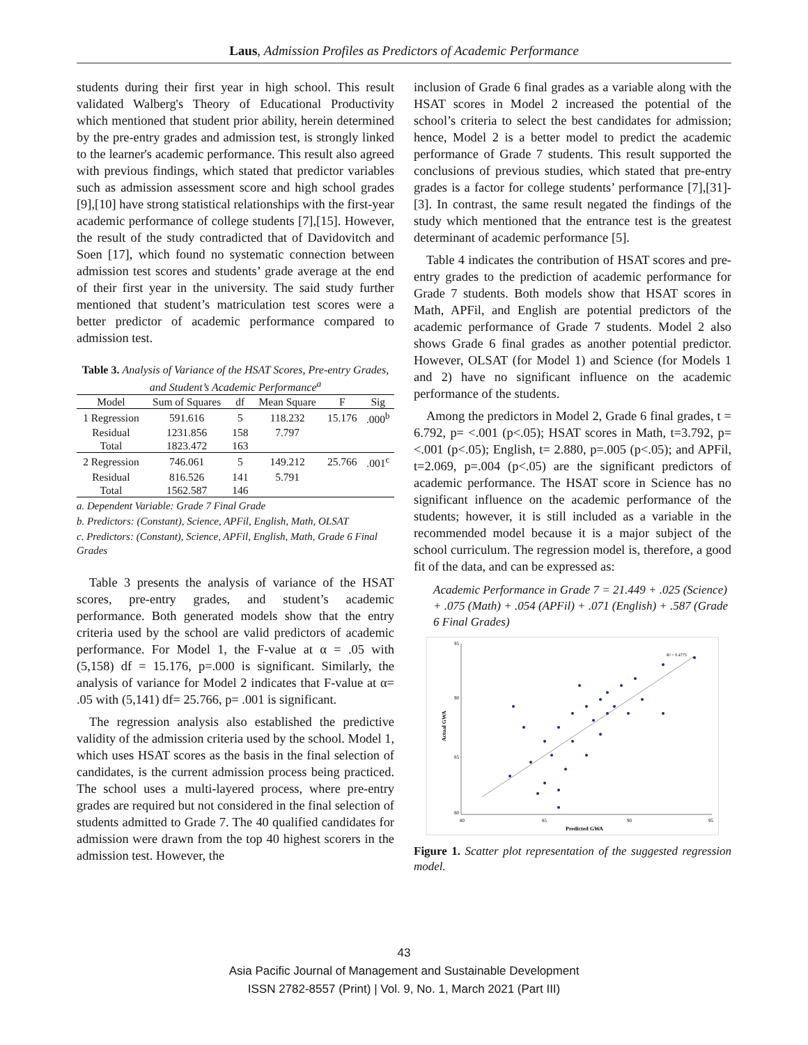Laus, Admission Profiles as Predictors of Academic Performance
students during their first year in high school. This result validated Walberg's Theory of Educational Productivity which mentioned that student prior ability, herein determined by the pre-entry grades and admission test, is strongly linked to the learner's academic performance. This result also agreed with previous findings, which stated that predictor variables such as admission assessment score and high school grades [9],[10] have strong statistical relationships with the first-year academic performance of college students [7],[15]. However, the result of the study contradicted that of Davidovitch and Soen [17], which found no systematic connection between admission test scores and students’ grade average at the end of their first year in the university. The said study further mentioned that student’s matriculation test scores were a better predictor of academic performance compared to admission test.
Table 3. Analysis of Variance of the HSAT Scores, Pre-entry Grades, and Student’s Academic Performance<sup>a</sup>
| Model | Sum of Squares | df | Mean Square | F | Sig |
| --- | --- | --- | --- | --- | --- |
| 1 Regression | 591.616 | 5 | 118.232 | 15.176 | .000<sup>b</sup> |
| Residual | 1231.856 | 158 | 7.797 | | |
| Total | 1823.472 | 163 | | | |
| 2 Regression | 746.061 | 5 | 149.212 | 25.766 | .001<sup>c</sup> |
| Residual | 816.526 | 141 | 5.791 | | |
| Total | 1562.587 | 146 | | | |
a. Dependent Variable: Grade 7 Final Grade
b. Predictors: (Constant), Science, APFil, English, Math, OLSAT
c. Predictors: (Constant), Science, APFil, English, Math, Grade 6 Final Grades
Table 3 presents the analysis of variance of the HSAT scores, pre-entry grades, and student’s academic performance. Both generated models show that the entry criteria used by the school are valid predictors of academic performance. For Model 1, the F-value at α = .05 with (5,158) df = 15.176, p=.000 is significant. Similarly, the analysis of variance for Model 2 indicates that F-value at α= .05 with (5,141) df= 25.766, p= .001 is significant.
The regression analysis also established the predictive validity of the admission criteria used by the school. Model 1, which uses HSAT scores as the basis in the final selection of candidates, is the current admission process being practiced. The school uses a multi-layered process, where pre-entry grades are required but not considered in the final selection of students admitted to Grade 7. The 40 qualified candidates for admission were drawn from the top 40 highest scorers in the admission test. However, the
inclusion of Grade 6 final grades as a variable along with the HSAT scores in Model 2 increased the potential of the school’s criteria to select the best candidates for admission; hence, Model 2 is a better model to predict the academic performance of Grade 7 students. This result supported the conclusions of previous studies, which stated that pre-entry grades is a factor for college students’ performance [7],[31]-[3]. In contrast, the same result negated the findings of the study which mentioned that the entrance test is the greatest determinant of academic performance [5].
Table 4 indicates the contribution of HSAT scores and pre-entry grades to the prediction of academic performance for Grade 7 students. Both models show that HSAT scores in Math, APFil, and English are potential predictors of the academic performance of Grade 7 students. Model 2 also shows Grade 6 final grades as another potential predictor. However, OLSAT (for Model 1) and Science (for Models 1 and 2) have no significant influence on the academic performance of the students.
Among the predictors in Model 2, Grade 6 final grades, t = 6.792, p= <.001 (p<.05); HSAT scores in Math, t=3.792, p= <.001 (p<.05); English, t= 2.880, p=.005 (p<.05); and APFil, t=2.069, p=.004 (p<.05) are the significant predictors of academic performance. The HSAT score in Science has no significant influence on the academic performance of the students; however, it is still included as a variable in the recommended model because it is a major subject of the school curriculum. The regression model is, therefore, a good fit of the data, and can be expressed as:
Academic Performance in Grade 7 = 21.449 + .025 (Science) + .075 (Math) + .054 (APFil) + .071 (English) + .587 (Grade 6 Final Grades)
R² = 0.4775
95
90
85
80
80
85
90
95
Predicted GWA
Actual GWA
Figure 1. Scatter plot representation of the suggested regression model.
43
Asia Pacific Journal of Management and Sustainable Development
ISSN 2782-8557 (Print) | Vol. 9, No. 1, March 2021 (Part III)